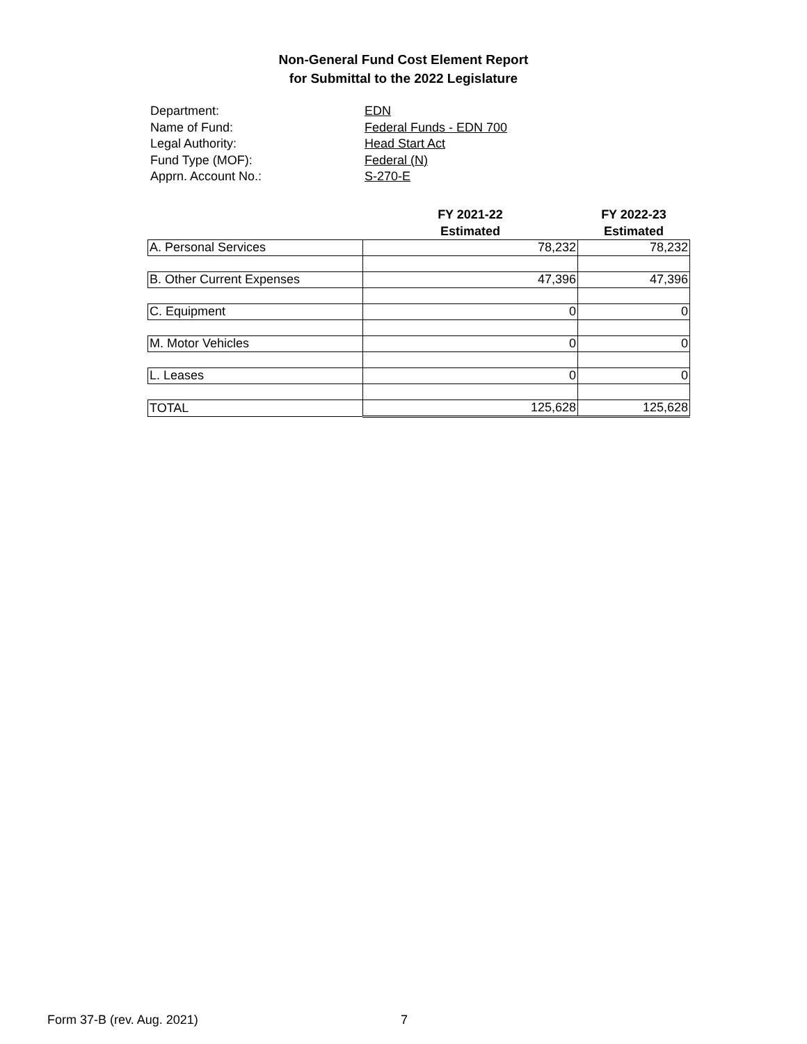Non-General Fund Cost Element Report
for Submittal to the 2022 Legislature
Department: EDN
Name of Fund: Federal Funds - EDN 700
Legal Authority: Head Start Act
Fund Type (MOF): Federal (N)
Apprn. Account No.: S-270-E
| | FY 2021-22 Estimated | FY 2022-23 Estimated |
| --- | --- | --- |
| A. Personal Services | 78,232 | 78,232 |
| B. Other Current Expenses | 47,396 | 47,396 |
| C. Equipment | 0 | 0 |
| M. Motor Vehicles | 0 | 0 |
| L. Leases | 0 | 0 |
| TOTAL | 125,628 | 125,628 |
Form 37-B (rev. Aug. 2021) 7